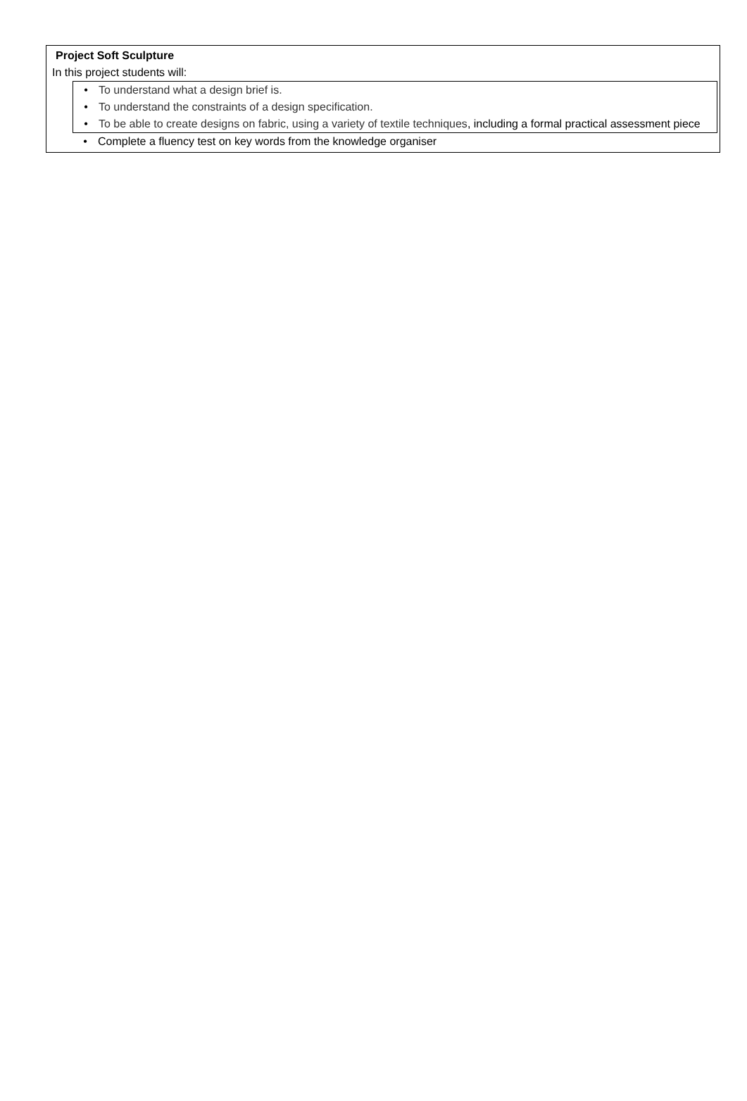Project Soft Sculpture
In this project students will:
• To understand what a design brief is.
• To understand the constraints of a design specification.
• To be able to create designs on fabric, using a variety of textile techniques, including a formal practical assessment piece
• Complete a fluency test on key words from the knowledge organiser